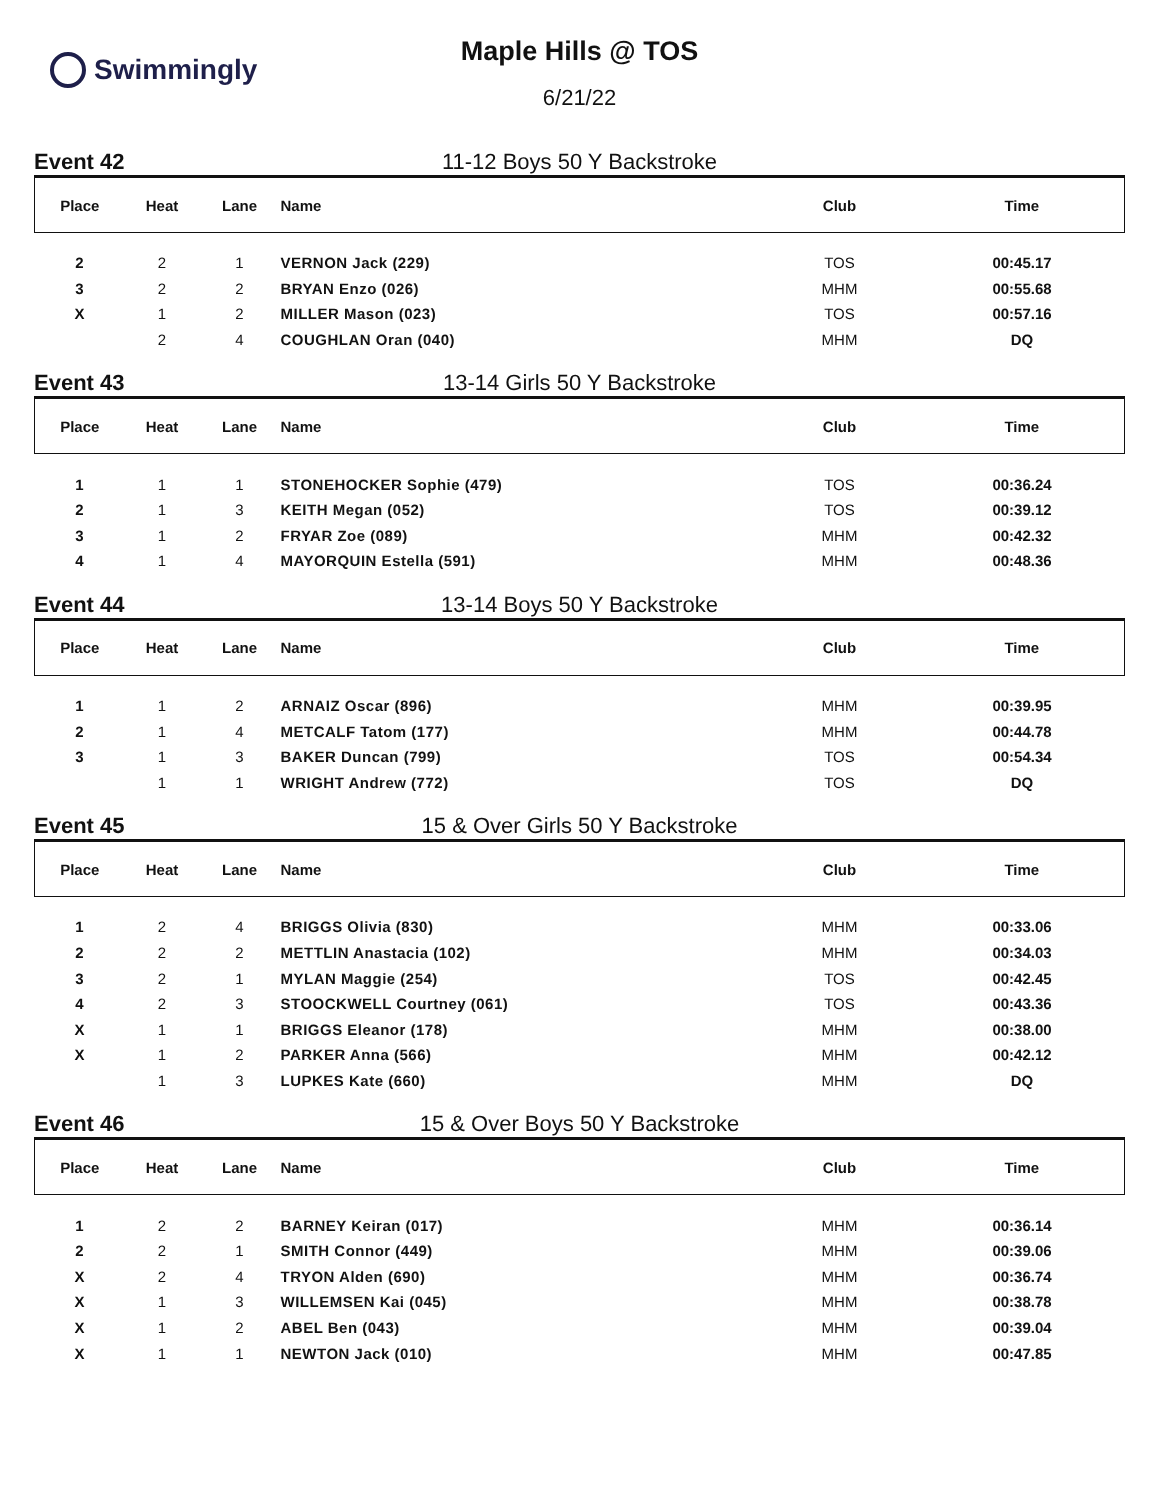Swimmingly
Maple Hills @ TOS
6/21/22
Event 42 11-12 Boys 50 Y Backstroke
| Place | Heat | Lane | Name | Club | Time |
| --- | --- | --- | --- | --- | --- |
| 2 | 2 | 1 | VERNON Jack (229) | TOS | 00:45.17 |
| 3 | 2 | 2 | BRYAN Enzo (026) | MHM | 00:55.68 |
| X | 1 | 2 | MILLER Mason (023) | TOS | 00:57.16 |
| | 2 | 4 | COUGHLAN Oran (040) | MHM | DQ |
Event 43 13-14 Girls 50 Y Backstroke
| Place | Heat | Lane | Name | Club | Time |
| --- | --- | --- | --- | --- | --- |
| 1 | 1 | 1 | STONEHOCKER Sophie (479) | TOS | 00:36.24 |
| 2 | 1 | 3 | KEITH Megan (052) | TOS | 00:39.12 |
| 3 | 1 | 2 | FRYAR Zoe (089) | MHM | 00:42.32 |
| 4 | 1 | 4 | MAYORQUIN Estella (591) | MHM | 00:48.36 |
Event 44 13-14 Boys 50 Y Backstroke
| Place | Heat | Lane | Name | Club | Time |
| --- | --- | --- | --- | --- | --- |
| 1 | 1 | 2 | ARNAIZ Oscar (896) | MHM | 00:39.95 |
| 2 | 1 | 4 | METCALF Tatom (177) | MHM | 00:44.78 |
| 3 | 1 | 3 | BAKER Duncan (799) | TOS | 00:54.34 |
| | 1 | 1 | WRIGHT Andrew (772) | TOS | DQ |
Event 45 15 & Over Girls 50 Y Backstroke
| Place | Heat | Lane | Name | Club | Time |
| --- | --- | --- | --- | --- | --- |
| 1 | 2 | 4 | BRIGGS Olivia (830) | MHM | 00:33.06 |
| 2 | 2 | 2 | METTLIN Anastacia (102) | MHM | 00:34.03 |
| 3 | 2 | 1 | MYLAN Maggie (254) | TOS | 00:42.45 |
| 4 | 2 | 3 | STOOCKWELL Courtney (061) | TOS | 00:43.36 |
| X | 1 | 1 | BRIGGS Eleanor (178) | MHM | 00:38.00 |
| X | 1 | 2 | PARKER Anna (566) | MHM | 00:42.12 |
| | 1 | 3 | LUPKES Kate (660) | MHM | DQ |
Event 46 15 & Over Boys 50 Y Backstroke
| Place | Heat | Lane | Name | Club | Time |
| --- | --- | --- | --- | --- | --- |
| 1 | 2 | 2 | BARNEY Keiran (017) | MHM | 00:36.14 |
| 2 | 2 | 1 | SMITH Connor (449) | MHM | 00:39.06 |
| X | 2 | 4 | TRYON Alden (690) | MHM | 00:36.74 |
| X | 1 | 3 | WILLEMSEN Kai (045) | MHM | 00:38.78 |
| X | 1 | 2 | ABEL Ben (043) | MHM | 00:39.04 |
| X | 1 | 1 | NEWTON Jack (010) | MHM | 00:47.85 |